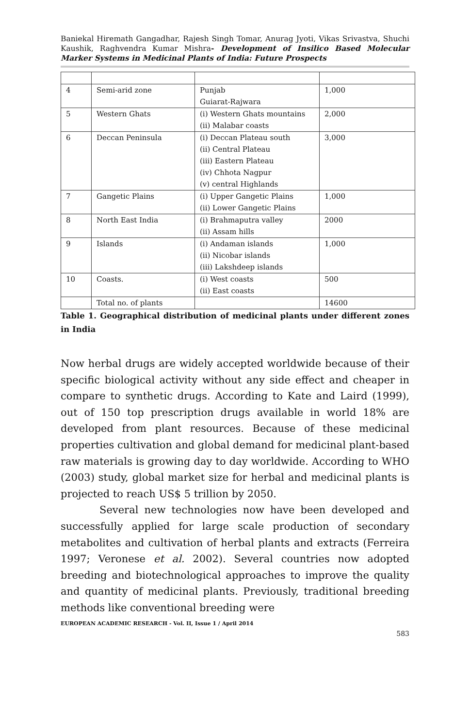Baniekal Hiremath Gangadhar, Rajesh Singh Tomar, Anurag Jyoti, Vikas Srivastva, Shuchi Kaushik, Raghvendra Kumar Mishra- Development of Insilico Based Molecular Marker Systems in Medicinal Plants of India: Future Prospects
| 4 | Semi-arid zone | Punjab Guiarat-Rajwara | 1,000 |
| 5 | Western Ghats | (i) Western Ghats mountains (ii) Malabar coasts | 2,000 |
| 6 | Deccan Peninsula | (i) Deccan Plateau south (ii) Central Plateau (iii) Eastern Plateau (iv) Chhota Nagpur (v) central Highlands | 3,000 |
| 7 | Gangetic Plains | (i) Upper Gangetic Plains (ii) Lower Gangetic Plains | 1,000 |
| 8 | North East India | (i) Brahmaputra valley (ii) Assam hills | 2000 |
| 9 | Islands | (i) Andaman islands (ii) Nicobar islands (iii) Lakshdeep islands | 1,000 |
| 10 | Coasts. | (i) West coasts (ii) East coasts | 500 |
| | Total no. of plants | | 14600 |
Table 1. Geographical distribution of medicinal plants under different zones in India
Now herbal drugs are widely accepted worldwide because of their specific biological activity without any side effect and cheaper in compare to synthetic drugs. According to Kate and Laird (1999), out of 150 top prescription drugs available in world 18% are developed from plant resources. Because of these medicinal properties cultivation and global demand for medicinal plant-based raw materials is growing day to day worldwide. According to WHO (2003) study, global market size for herbal and medicinal plants is projected to reach US$ 5 trillion by 2050.
Several new technologies now have been developed and successfully applied for large scale production of secondary metabolites and cultivation of herbal plants and extracts (Ferreira 1997; Veronese et al. 2002). Several countries now adopted breeding and biotechnological approaches to improve the quality and quantity of medicinal plants. Previously, traditional breeding methods like conventional breeding were
EUROPEAN ACADEMIC RESEARCH - Vol. II, Issue 1 / April 2014
583